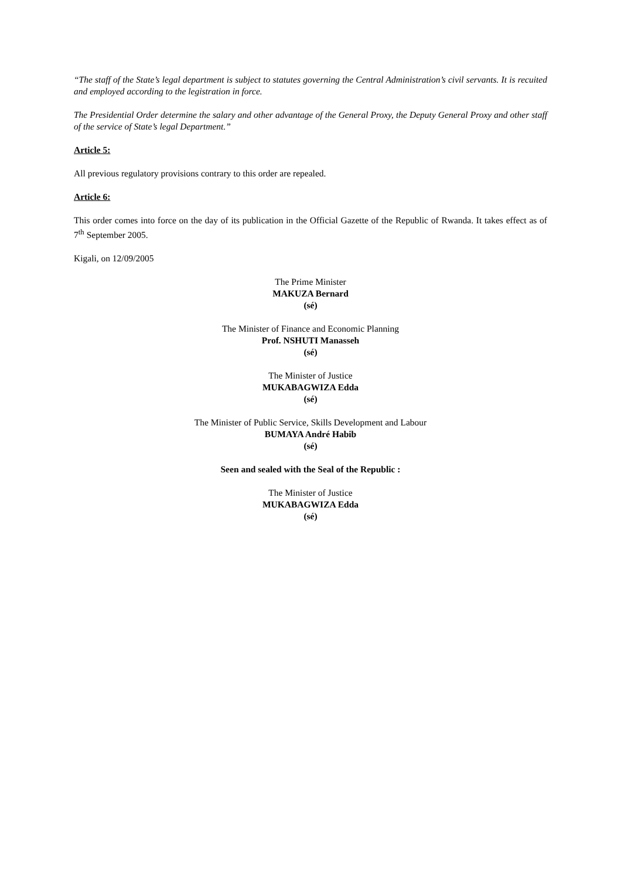“The staff of the State’s legal department is subject to statutes governing the Central Administration’s civil servants. It is recuited and employed according to the legistration in force.
The Presidential Order determine the salary and other advantage of the General Proxy, the Deputy General Proxy and other staff of the service of State’s legal Department.”
Article 5:
All previous regulatory provisions contrary to this order are repealed.
Article 6:
This order comes into force on the day of its publication in the Official Gazette of the Republic of Rwanda. It takes effect as of 7<sup>th</sup> September 2005.
Kigali, on 12/09/2005
The Prime Minister
MAKUZA Bernard
(sé)
The Minister of Finance and Economic Planning
Prof. NSHUTI Manasseh
(sé)
The Minister of Justice
MUKABAGWIZA Edda
(sé)
The Minister of Public Service, Skills Development and Labour
BUMAYA André Habib
(sé)
Seen and sealed with the Seal of the Republic :
The Minister of Justice
MUKABAGWIZA Edda
(sé)